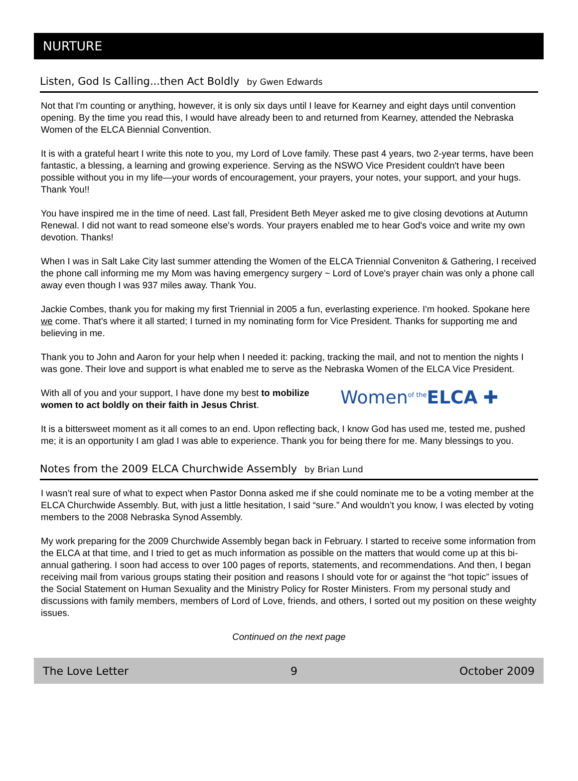NURTURE
Listen, God Is Calling...then Act Boldly by Gwen Edwards
Not that I'm counting or anything, however, it is only six days until I leave for Kearney and eight days until convention opening. By the time you read this, I would have already been to and returned from Kearney, attended the Nebraska Women of the ELCA Biennial Convention.
It is with a grateful heart I write this note to you, my Lord of Love family. These past 4 years, two 2-year terms, have been fantastic, a blessing, a learning and growing experience. Serving as the NSWO Vice President couldn't have been possible without you in my life—your words of encouragement, your prayers, your notes, your support, and your hugs. Thank You!!
You have inspired me in the time of need. Last fall, President Beth Meyer asked me to give closing devotions at Autumn Renewal. I did not want to read someone else's words. Your prayers enabled me to hear God's voice and write my own devotion. Thanks!
When I was in Salt Lake City last summer attending the Women of the ELCA Triennial Conveniton & Gathering, I received the phone call informing me my Mom was having emergency surgery ~ Lord of Love's prayer chain was only a phone call away even though I was 937 miles away. Thank You.
Jackie Combes, thank you for making my first Triennial in 2005 a fun, everlasting experience. I'm hooked. Spokane here we come. That's where it all started; I turned in my nominating form for Vice President. Thanks for supporting me and believing in me.
Thank you to John and Aaron for your help when I needed it: packing, tracking the mail, and not to mention the nights I was gone. Their love and support is what enabled me to serve as the Nebraska Women of the ELCA Vice President.
Women<sup>of the</sup>ELCA ✚
With all of you and your support, I have done my best to mobilize women to act boldly on their faith in Jesus Christ.
It is a bittersweet moment as it all comes to an end. Upon reflecting back, I know God has used me, tested me, pushed me; it is an opportunity I am glad I was able to experience. Thank you for being there for me. Many blessings to you.
Notes from the 2009 ELCA Churchwide Assembly by Brian Lund
I wasn’t real sure of what to expect when Pastor Donna asked me if she could nominate me to be a voting member at the ELCA Churchwide Assembly. But, with just a little hesitation, I said “sure.” And wouldn’t you know, I was elected by voting members to the 2008 Nebraska Synod Assembly.
My work preparing for the 2009 Churchwide Assembly began back in February. I started to receive some information from the ELCA at that time, and I tried to get as much information as possible on the matters that would come up at this bi-annual gathering. I soon had access to over 100 pages of reports, statements, and recommendations. And then, I began receiving mail from various groups stating their position and reasons I should vote for or against the “hot topic” issues of the Social Statement on Human Sexuality and the Ministry Policy for Roster Ministers. From my personal study and discussions with family members, members of Lord of Love, friends, and others, I sorted out my position on these weighty issues.
Continued on the next page
The Love Letter 9 October 2009